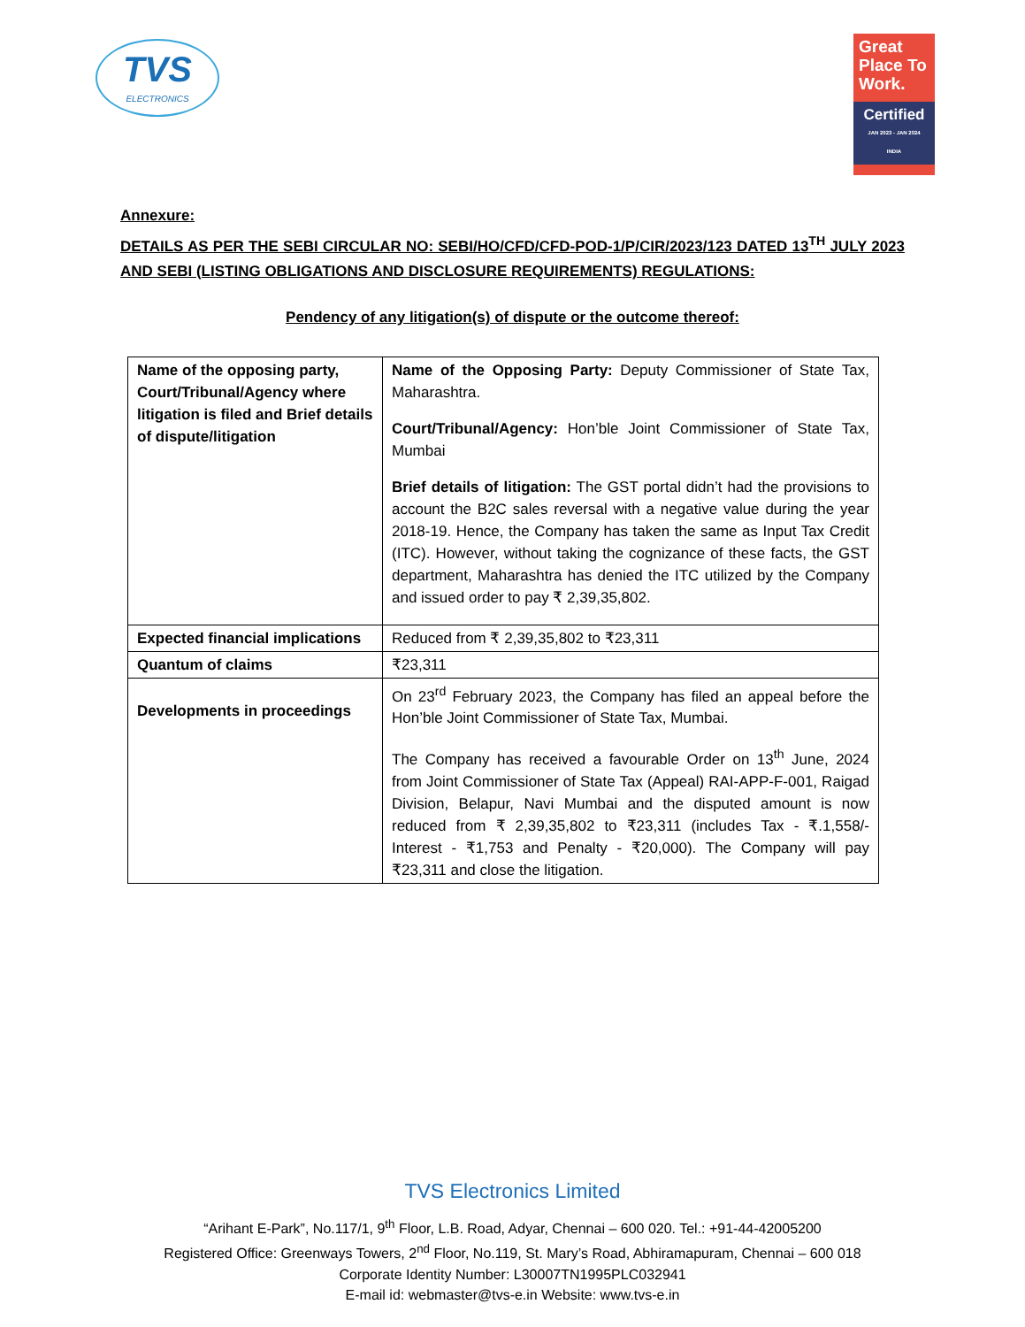TVS
ELECTRONICS
Great Place To Work.
Certified
JAN 2023 - JAN 2024
INDIA
Annexure:
DETAILS AS PER THE SEBI CIRCULAR NO: SEBI/HO/CFD/CFD-POD-1/P/CIR/2023/123 DATED 13<sup>TH</sup> JULY 2023 AND SEBI (LISTING OBLIGATIONS AND DISCLOSURE REQUIREMENTS) REGULATIONS:
Pendency of any litigation(s) of dispute or the outcome thereof:
| Name of the opposing party, Court/Tribunal/Agency where litigation is filed and Brief details of dispute/litigation | Name of the Opposing Party: Deputy Commissioner of State Tax, Maharashtra. Court/Tribunal/Agency: Hon’ble Joint Commissioner of State Tax, Mumbai Brief details of litigation: The GST portal didn’t had the provisions to account the B2C sales reversal with a negative value during the year 2018-19. Hence, the Company has taken the same as Input Tax Credit (ITC). However, without taking the cognizance of these facts, the GST department, Maharashtra has denied the ITC utilized by the Company and issued order to pay ₹ 2,39,35,802. |
| Expected financial implications | Reduced from ₹ 2,39,35,802 to ₹23,311 |
| Quantum of claims | ₹23,311 |
| Developments in proceedings | On 23<sup>rd</sup> February 2023, the Company has filed an appeal before the Hon’ble Joint Commissioner of State Tax, Mumbai. The Company has received a favourable Order on 13<sup>th</sup> June, 2024 from Joint Commissioner of State Tax (Appeal) RAI-APP-F-001, Raigad Division, Belapur, Navi Mumbai and the disputed amount is now reduced from ₹ 2,39,35,802 to ₹23,311 (includes Tax - ₹.1,558/- Interest - ₹1,753 and Penalty - ₹20,000). The Company will pay ₹23,311 and close the litigation. |
TVS Electronics Limited
“Arihant E-Park”, No.117/1, 9<sup>th</sup> Floor, L.B. Road, Adyar, Chennai – 600 020. Tel.: +91-44-42005200
Registered Office: Greenways Towers, 2<sup>nd</sup> Floor, No.119, St. Mary’s Road, Abhiramapuram, Chennai – 600 018
Corporate Identity Number: L30007TN1995PLC032941
E-mail id: webmaster@tvs-e.in Website: www.tvs-e.in